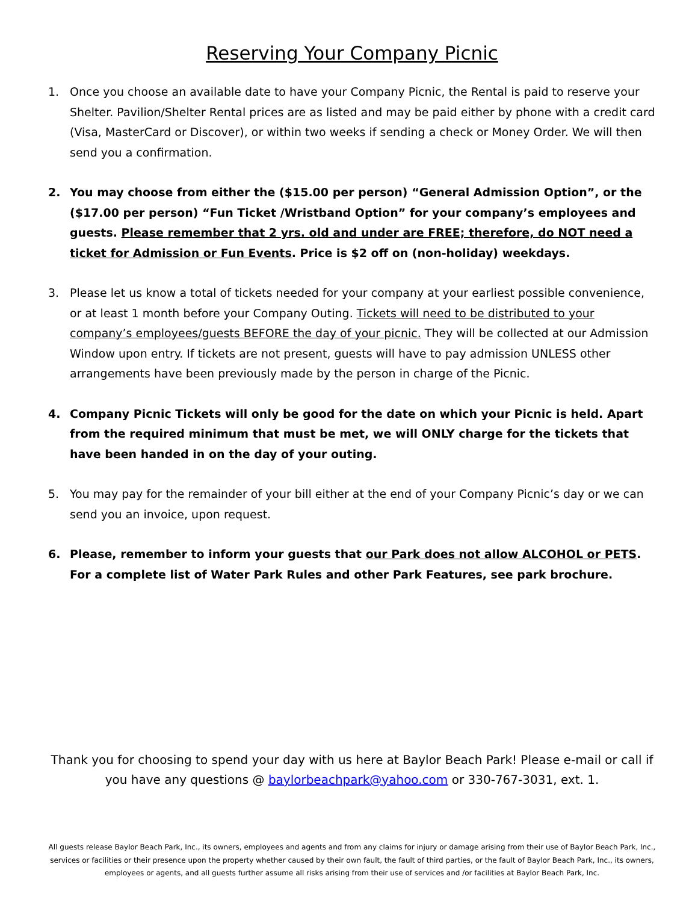Reserving Your Company Picnic
1. Once you choose an available date to have your Company Picnic, the Rental is paid to reserve your Shelter. Pavilion/Shelter Rental prices are as listed and may be paid either by phone with a credit card (Visa, MasterCard or Discover), or within two weeks if sending a check or Money Order. We will then send you a confirmation.
2. You may choose from either the ($15.00 per person) “General Admission Option”, or the ($17.00 per person) “Fun Ticket /Wristband Option” for your company’s employees and guests. Please remember that 2 yrs. old and under are FREE; therefore, do NOT need a ticket for Admission or Fun Events. Price is $2 off on (non-holiday) weekdays.
3. Please let us know a total of tickets needed for your company at your earliest possible convenience, or at least 1 month before your Company Outing. Tickets will need to be distributed to your company’s employees/guests BEFORE the day of your picnic. They will be collected at our Admission Window upon entry. If tickets are not present, guests will have to pay admission UNLESS other arrangements have been previously made by the person in charge of the Picnic.
4. Company Picnic Tickets will only be good for the date on which your Picnic is held. Apart from the required minimum that must be met, we will ONLY charge for the tickets that have been handed in on the day of your outing.
5. You may pay for the remainder of your bill either at the end of your Company Picnic’s day or we can send you an invoice, upon request.
6. Please, remember to inform your guests that our Park does not allow ALCOHOL or PETS. For a complete list of Water Park Rules and other Park Features, see park brochure.
Thank you for choosing to spend your day with us here at Baylor Beach Park! Please e-mail or call if you have any questions @ baylorbeachpark@yahoo.com or 330-767-3031, ext. 1.
All guests release Baylor Beach Park, Inc., its owners, employees and agents and from any claims for injury or damage arising from their use of Baylor Beach Park, Inc., services or facilities or their presence upon the property whether caused by their own fault, the fault of third parties, or the fault of Baylor Beach Park, Inc., its owners, employees or agents, and all guests further assume all risks arising from their use of services and /or facilities at Baylor Beach Park, Inc.